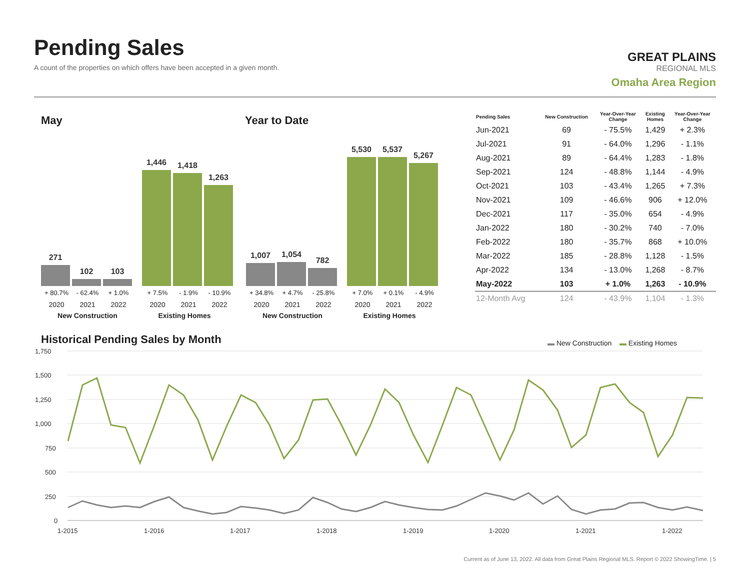Pending Sales
A count of the properties on which offers have been accepted in a given month.
GREAT PLAINS
REGIONAL MLS
Omaha Area Region
May Year to Date
271
102
103
1,446
1,418
1,263
+ 80.7% - 62.4% + 1.0% + 7.5% - 1.9% - 10.9%
2020 2021 2022 2020 2021 2022
New Construction Existing Homes
1,007
1,054
782
5,530
5,537
5,267
+ 34.8% + 4.7% - 25.8% + 7.0% + 0.1% - 4.9%
2020 2021 2022 2020 2021 2022
New Construction Existing Homes
| Pending Sales | New Construction | Year-Over-Year Change | Existing Homes | Year-Over-Year Change |
| --- | --- | --- | --- | --- |
| Jun-2021 | 69 | - 75.5% | 1,429 | + 2.3% |
| Jul-2021 | 91 | - 64.0% | 1,296 | - 1.1% |
| Aug-2021 | 89 | - 64.4% | 1,283 | - 1.8% |
| Sep-2021 | 124 | - 48.8% | 1,144 | - 4.9% |
| Oct-2021 | 103 | - 43.4% | 1,265 | + 7.3% |
| Nov-2021 | 109 | - 46.6% | 906 | + 12.0% |
| Dec-2021 | 117 | - 35.0% | 654 | - 4.9% |
| Jan-2022 | 180 | - 30.2% | 740 | - 7.0% |
| Feb-2022 | 180 | - 35.7% | 868 | + 10.0% |
| Mar-2022 | 185 | - 28.8% | 1,128 | - 1.5% |
| Apr-2022 | 134 | - 13.0% | 1,268 | - 8.7% |
| May-2022 | 103 | + 1.0% | 1,263 | - 10.9% |
| 12-Month Avg | 124 | - 43.9% | 1,104 | - 1.3% |
Historical Pending Sales by Month
▬ New Construction ▬ Existing Homes
1,750
1,500
1,250
1,000
750
500
250
0
1-2015
1-2016
1-2017
1-2018
1-2019
1-2020
1-2021
1-2022
Current as of June 13, 2022. All data from Great Plains Regional MLS. Report © 2022 ShowingTime. | 5